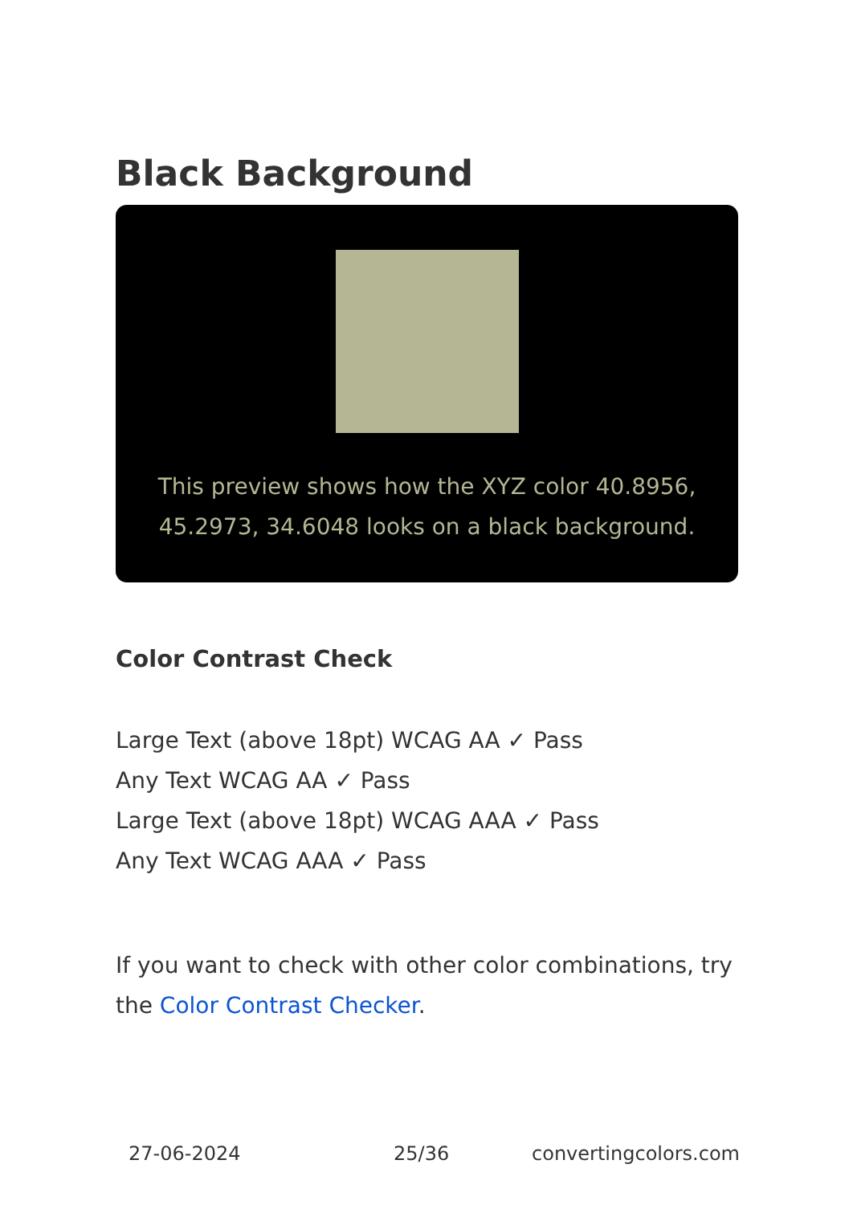Black Background
This preview shows how the XYZ color 40.8956, 45.2973, 34.6048 looks on a black background.
Color Contrast Check
Large Text (above 18pt) WCAG AA ✓ Pass
Any Text WCAG AA ✓ Pass
Large Text (above 18pt) WCAG AAA ✓ Pass
Any Text WCAG AAA ✓ Pass
If you want to check with other color combinations, try the Color Contrast Checker.
27-06-2024 25/36 convertingcolors.com